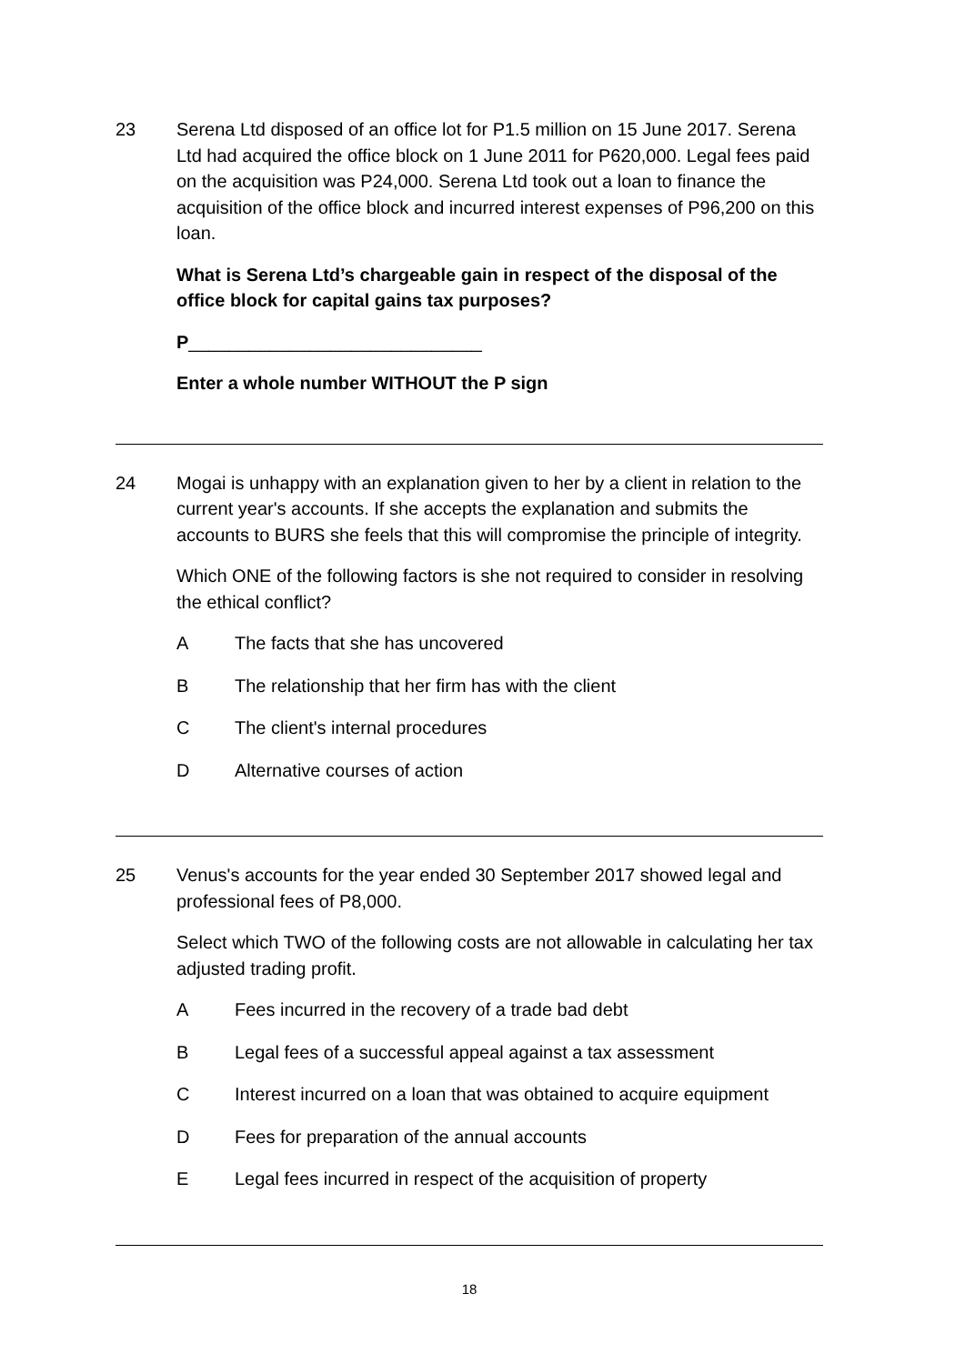23 Serena Ltd disposed of an office lot for P1.5 million on 15 June 2017. Serena Ltd had acquired the office block on 1 June 2011 for P620,000. Legal fees paid on the acquisition was P24,000. Serena Ltd took out a loan to finance the acquisition of the office block and incurred interest expenses of P96,200 on this loan.
What is Serena Ltd’s chargeable gain in respect of the disposal of the office block for capital gains tax purposes?
P_____________________________
Enter a whole number WITHOUT the P sign
24 Mogai is unhappy with an explanation given to her by a client in relation to the current year's accounts. If she accepts the explanation and submits the accounts to BURS she feels that this will compromise the principle of integrity.
Which ONE of the following factors is she not required to consider in resolving the ethical conflict?
A The facts that she has uncovered
B The relationship that her firm has with the client
C The client's internal procedures
D Alternative courses of action
25 Venus's accounts for the year ended 30 September 2017 showed legal and professional fees of P8,000.
Select which TWO of the following costs are not allowable in calculating her tax adjusted trading profit.
A Fees incurred in the recovery of a trade bad debt
B Legal fees of a successful appeal against a tax assessment
C Interest incurred on a loan that was obtained to acquire equipment
D Fees for preparation of the annual accounts
E Legal fees incurred in respect of the acquisition of property
18